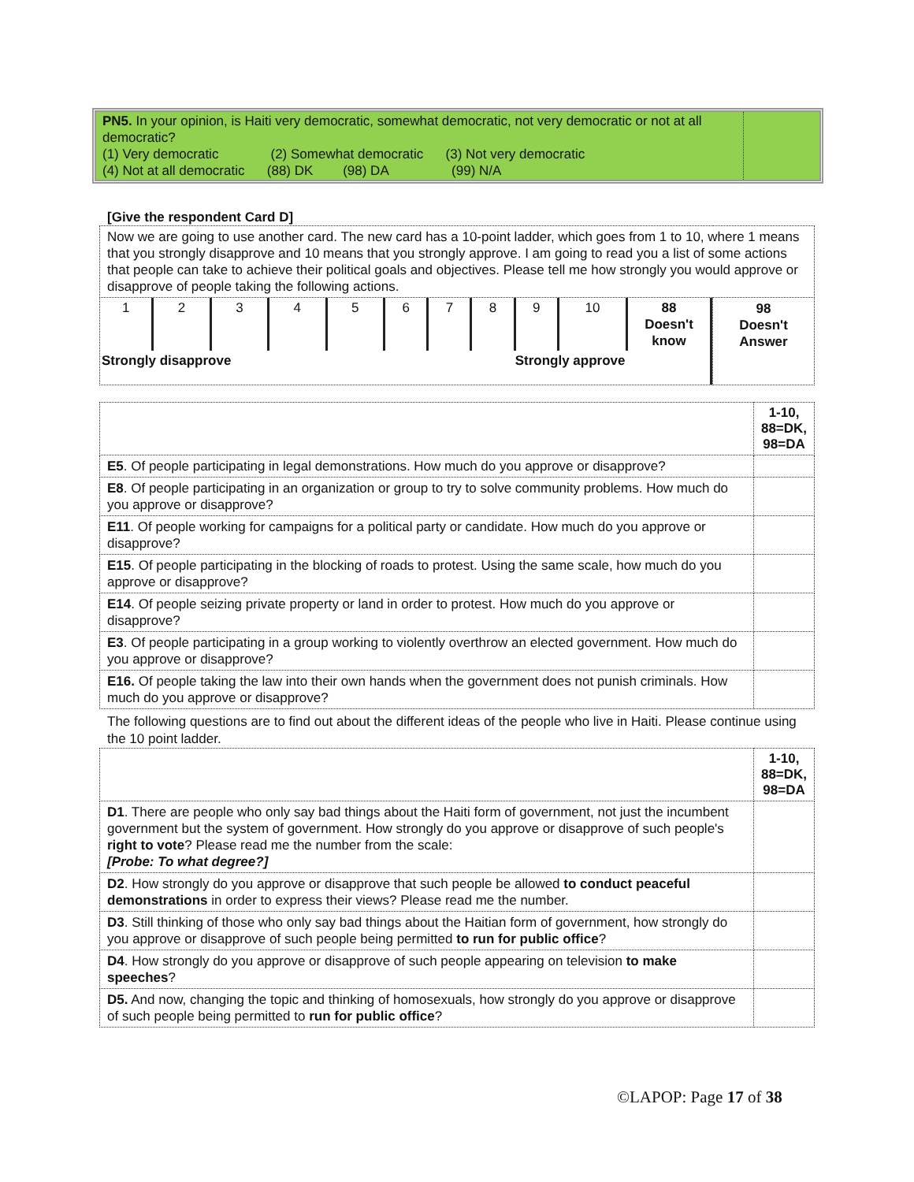| PN5. In your opinion, is Haiti very democratic, somewhat democratic, not very democratic or not at all democratic? (1) Very democratic (2) Somewhat democratic (3) Not very democratic (4) Not at all democratic (88) DK (98) DA (99) N/A | |
[Give the respondent Card D]
| Now we are going to use another card. The new card has a 10-point ladder, which goes from 1 to 10, where 1 means that you strongly disapprove and 10 means that you strongly approve. I am going to read you a list of some actions that people can take to achieve their political goals and objectives. Please tell me how strongly you would approve or disapprove of people taking the following actions. | |
| / 1 / 2 / 3 / 4 / 5 / 6 / 7 / 8 / 9 / 10 / 88 Doesn't know / / Strongly disapprove / / / / / Strongly approve / / / / / / | 98 Doesn't Answer |
| | 1-10, 88=DK, 98=DA |
| E5 . Of people participating in legal demonstrations. How much do you approve or disapprove? | |
| E8 . Of people participating in an organization or group to try to solve community problems. How much do you approve or disapprove? | |
| E11 . Of people working for campaigns for a political party or candidate. How much do you approve or disapprove? | |
| E15 . Of people participating in the blocking of roads to protest. Using the same scale, how much do you approve or disapprove? | |
| E14 . Of people seizing private property or land in order to protest. How much do you approve or disapprove? | |
| E3 . Of people participating in a group working to violently overthrow an elected government. How much do you approve or disapprove? | |
| E16. Of people taking the law into their own hands when the government does not punish criminals. How much do you approve or disapprove? | |
The following questions are to find out about the different ideas of the people who live in Haiti. Please continue using the 10 point ladder.
| | 1-10, 88=DK, 98=DA |
| D1 . There are people who only say bad things about the Haiti form of government, not just the incumbent government but the system of government. How strongly do you approve or disapprove of such people's right to vote ? Please read me the number from the scale: [Probe: To what degree?] | |
| D2 . How strongly do you approve or disapprove that such people be allowed to conduct peaceful demonstrations in order to express their views? Please read me the number. | |
| D3 . Still thinking of those who only say bad things about the Haitian form of government, how strongly do you approve or disapprove of such people being permitted to run for public office ? | |
| D4 . How strongly do you approve or disapprove of such people appearing on television to make speeches ? | |
| D5. And now, changing the topic and thinking of homosexuals, how strongly do you approve or disapprove of such people being permitted to run for public office ? | |
©LAPOP: Page 17 of 38